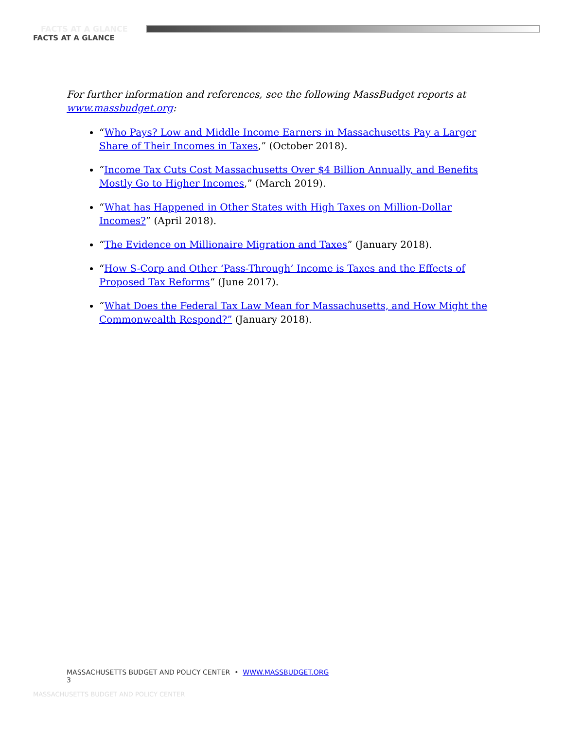FACTS AT A GLANCE
FACTS AT A GLANCE
For further information and references, see the following MassBudget reports at www.massbudget.org:
“Who Pays? Low and Middle Income Earners in Massachusetts Pay a Larger Share of Their Incomes in Taxes,” (October 2018).
“Income Tax Cuts Cost Massachusetts Over $4 Billion Annually, and Benefits Mostly Go to Higher Incomes,” (March 2019).
“What has Happened in Other States with High Taxes on Million-Dollar Incomes?” (April 2018).
“The Evidence on Millionaire Migration and Taxes” (January 2018).
“How S-Corp and Other ‘Pass-Through’ Income is Taxes and the Effects of Proposed Tax Reforms“ (June 2017).
“What Does the Federal Tax Law Mean for Massachusetts, and How Might the Commonwealth Respond?” (January 2018).
MASSACHUSETTS BUDGET AND POLICY CENTER • WWW.MASSBUDGET.ORG
3
MASSACHUSETTS BUDGET AND POLICY CENTER